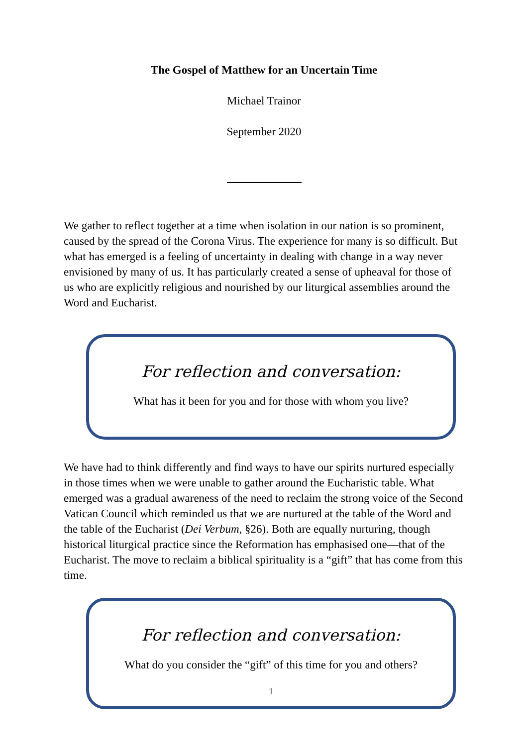The Gospel of Matthew for an Uncertain Time
Michael Trainor
September 2020
We gather to reflect together at a time when isolation in our nation is so prominent, caused by the spread of the Corona Virus. The experience for many is so difficult. But what has emerged is a feeling of uncertainty in dealing with change in a way never envisioned by many of us. It has particularly created a sense of upheaval for those of us who are explicitly religious and nourished by our liturgical assemblies around the Word and Eucharist.
For reflection and conversation:
What has it been for you and for those with whom you live?
We have had to think differently and find ways to have our spirits nurtured especially in those times when we were unable to gather around the Eucharistic table. What emerged was a gradual awareness of the need to reclaim the strong voice of the Second Vatican Council which reminded us that we are nurtured at the table of the Word and the table of the Eucharist (Dei Verbum, §26). Both are equally nurturing, though historical liturgical practice since the Reformation has emphasised one—that of the Eucharist. The move to reclaim a biblical spirituality is a “gift” that has come from this time.
For reflection and conversation:
What do you consider the “gift” of this time for you and others?
1